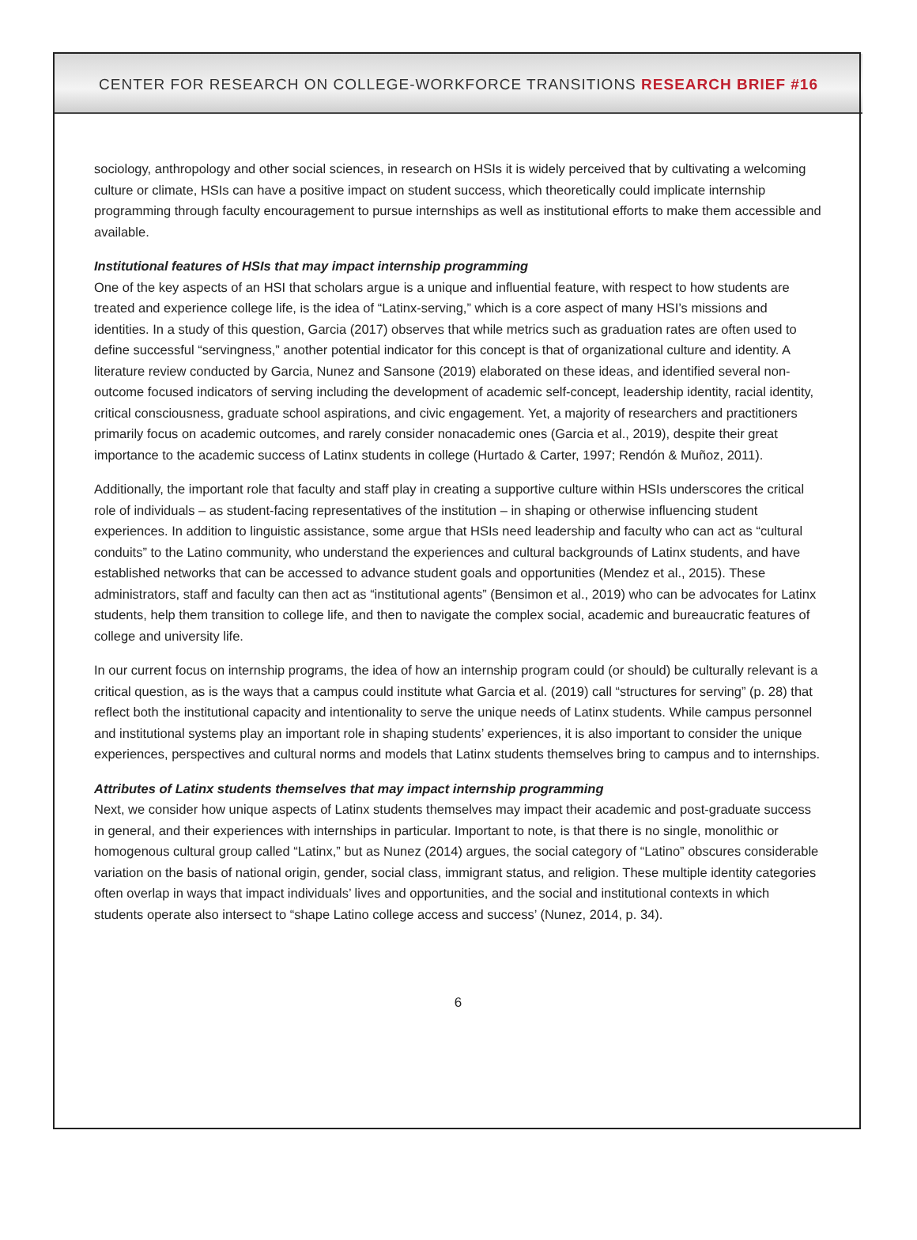CENTER FOR RESEARCH ON COLLEGE-WORKFORCE TRANSITIONS RESEARCH BRIEF #16
sociology, anthropology and other social sciences, in research on HSIs it is widely perceived that by cultivating a welcoming culture or climate, HSIs can have a positive impact on student success, which theoretically could implicate internship programming through faculty encouragement to pursue internships as well as institutional efforts to make them accessible and available.
Institutional features of HSIs that may impact internship programming
One of the key aspects of an HSI that scholars argue is a unique and influential feature, with respect to how students are treated and experience college life, is the idea of “Latinx-serving,” which is a core aspect of many HSI’s missions and identities. In a study of this question, Garcia (2017) observes that while metrics such as graduation rates are often used to define successful “servingness,” another potential indicator for this concept is that of organizational culture and identity. A literature review conducted by Garcia, Nunez and Sansone (2019) elaborated on these ideas, and identified several non-outcome focused indicators of serving including the development of academic self-concept, leadership identity, racial identity, critical consciousness, graduate school aspirations, and civic engagement. Yet, a majority of researchers and practitioners primarily focus on academic outcomes, and rarely consider nonacademic ones (Garcia et al., 2019), despite their great importance to the academic success of Latinx students in college (Hurtado & Carter, 1997; Rendón & Muñoz, 2011).
Additionally, the important role that faculty and staff play in creating a supportive culture within HSIs underscores the critical role of individuals – as student-facing representatives of the institution – in shaping or otherwise influencing student experiences. In addition to linguistic assistance, some argue that HSIs need leadership and faculty who can act as “cultural conduits” to the Latino community, who understand the experiences and cultural backgrounds of Latinx students, and have established networks that can be accessed to advance student goals and opportunities (Mendez et al., 2015). These administrators, staff and faculty can then act as “institutional agents” (Bensimon et al., 2019) who can be advocates for Latinx students, help them transition to college life, and then to navigate the complex social, academic and bureaucratic features of college and university life.
In our current focus on internship programs, the idea of how an internship program could (or should) be culturally relevant is a critical question, as is the ways that a campus could institute what Garcia et al. (2019) call “structures for serving” (p. 28) that reflect both the institutional capacity and intentionality to serve the unique needs of Latinx students. While campus personnel and institutional systems play an important role in shaping students’ experiences, it is also important to consider the unique experiences, perspectives and cultural norms and models that Latinx students themselves bring to campus and to internships.
Attributes of Latinx students themselves that may impact internship programming
Next, we consider how unique aspects of Latinx students themselves may impact their academic and post-graduate success in general, and their experiences with internships in particular. Important to note, is that there is no single, monolithic or homogenous cultural group called “Latinx,” but as Nunez (2014) argues, the social category of “Latino” obscures considerable variation on the basis of national origin, gender, social class, immigrant status, and religion. These multiple identity categories often overlap in ways that impact individuals’ lives and opportunities, and the social and institutional contexts in which students operate also intersect to “shape Latino college access and success’ (Nunez, 2014, p. 34).
6